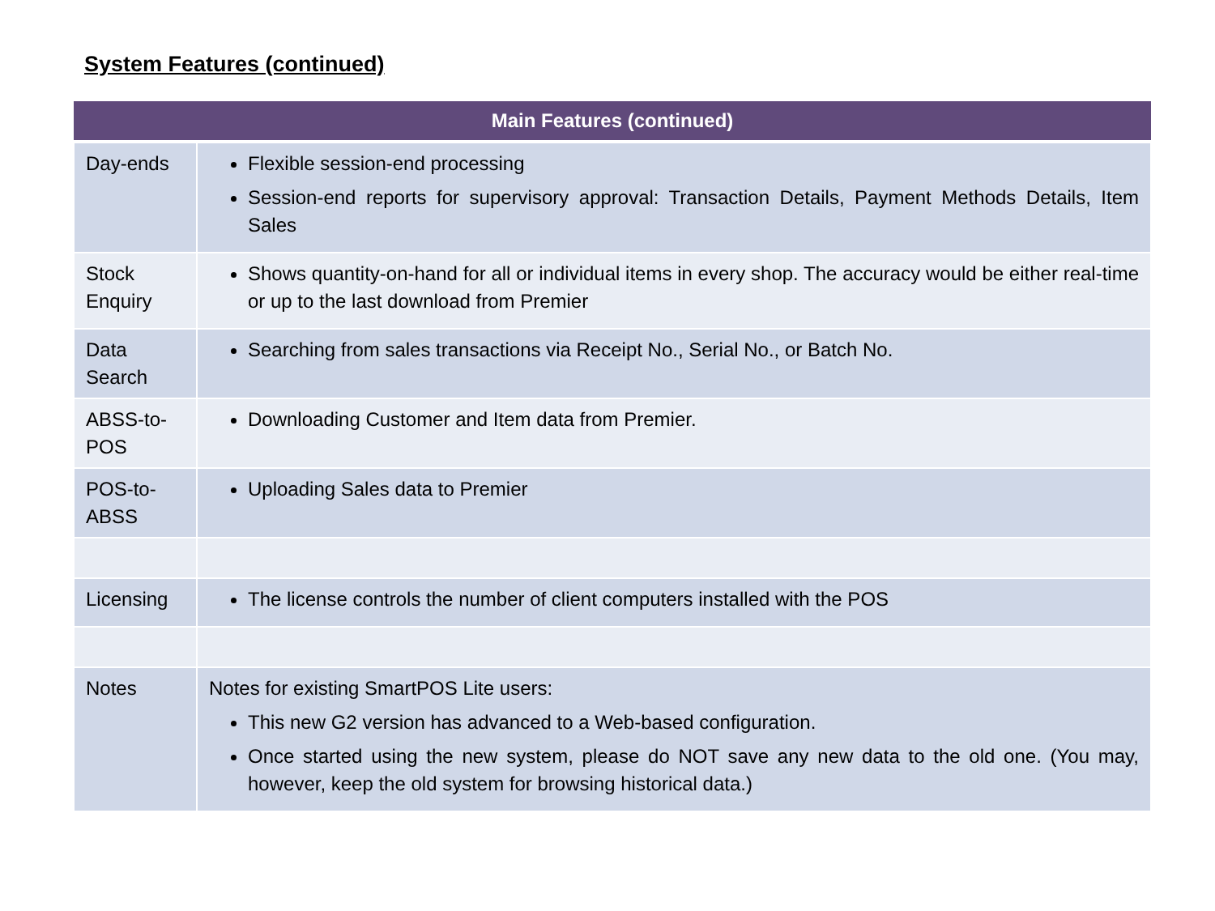System Features (continued)
| Main Features (continued) | |
| --- | --- |
| Day-ends | Flexible session-end processing Session-end reports for supervisory approval: Transaction Details, Payment Methods Details, Item Sales |
| Stock Enquiry | Shows quantity-on-hand for all or individual items in every shop. The accuracy would be either real-time or up to the last download from Premier |
| Data Search | Searching from sales transactions via Receipt No., Serial No., or Batch No. |
| ABSS-to-POS | Downloading Customer and Item data from Premier. |
| POS-to-ABSS | Uploading Sales data to Premier |
| Licensing | The license controls the number of client computers installed with the POS |
| Notes | Notes for existing SmartPOS Lite users: This new G2 version has advanced to a Web-based configuration. Once started using the new system, please do NOT save any new data to the old one. (You may, however, keep the old system for browsing historical data.) |